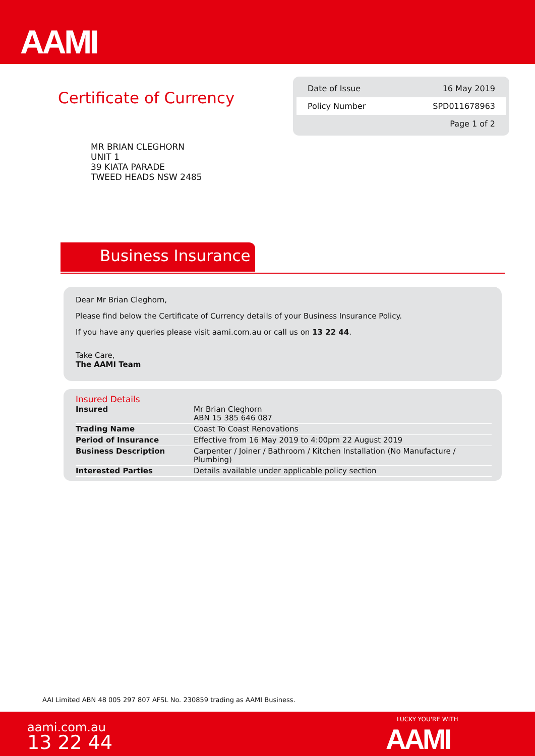AAMI
Certificate of Currency
Date of Issue 16 May 2019
Policy Number SPD011678963
Page 1 of 2
MR BRIAN CLEGHORN
UNIT 1
39 KIATA PARADE
TWEED HEADS NSW 2485
Business Insurance
Dear Mr Brian Cleghorn,
Please find below the Certificate of Currency details of your Business Insurance Policy.
If you have any queries please visit aami.com.au or call us on 13 22 44.
Take Care,
The AAMI Team
Insured Details
| Insured | Mr Brian Cleghorn ABN 15 385 646 087 |
| Trading Name | Coast To Coast Renovations |
| Period of Insurance | Effective from 16 May 2019 to 4:00pm 22 August 2019 |
| Business Description | Carpenter / Joiner / Bathroom / Kitchen Installation (No Manufacture / Plumbing) |
| Interested Parties | Details available under applicable policy section |
AAI Limited ABN 48 005 297 807 AFSL No. 230859 trading as AAMI Business.
aami.com.au
13 22 44
LUCKY YOU'RE WITH
AAMI